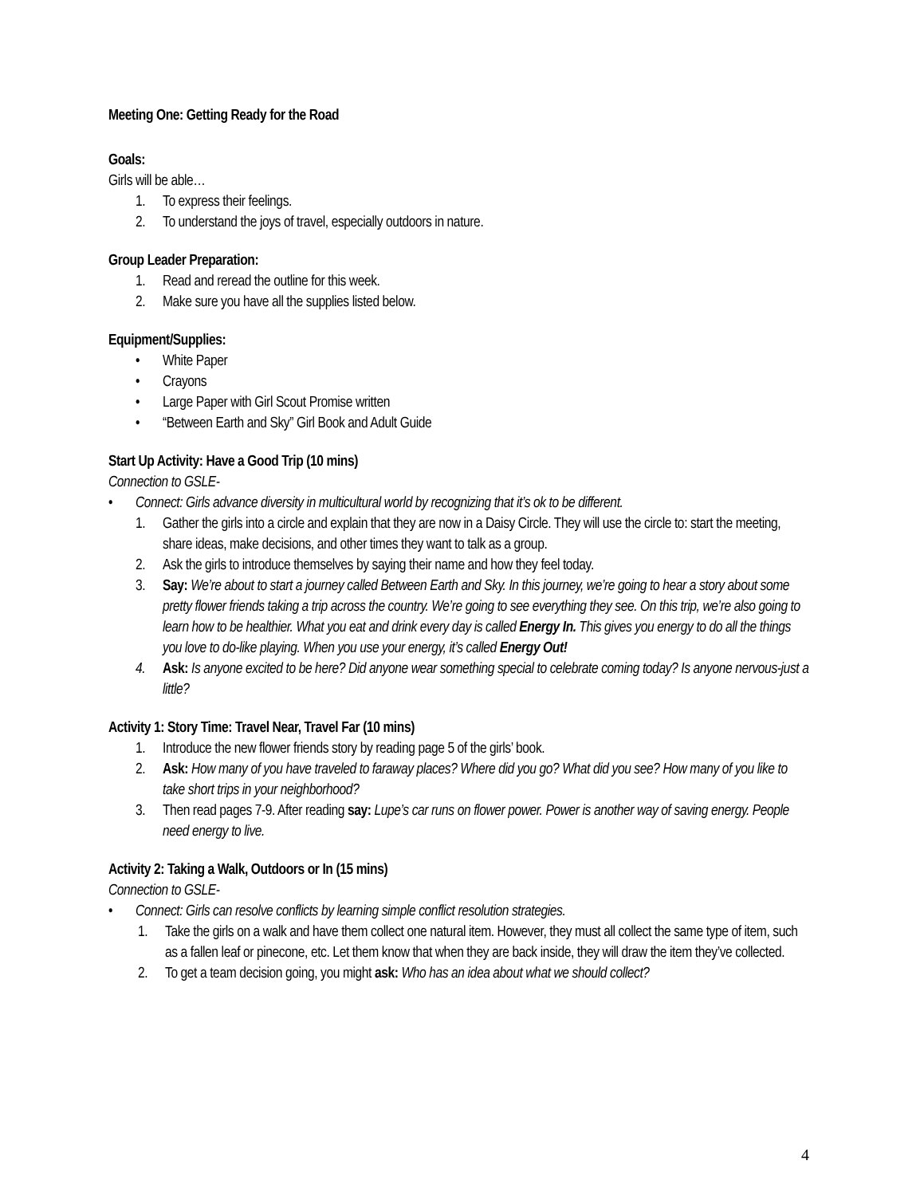Meeting One: Getting Ready for the Road
Goals:
Girls will be able…
1. To express their feelings.
2. To understand the joys of travel, especially outdoors in nature.
Group Leader Preparation:
1. Read and reread the outline for this week.
2. Make sure you have all the supplies listed below.
Equipment/Supplies:
• White Paper
• Crayons
• Large Paper with Girl Scout Promise written
• “Between Earth and Sky” Girl Book and Adult Guide
Start Up Activity: Have a Good Trip (10 mins)
Connection to GSLE-
• Connect: Girls advance diversity in multicultural world by recognizing that it’s ok to be different.
1. Gather the girls into a circle and explain that they are now in a Daisy Circle. They will use the circle to: start the meeting, share ideas, make decisions, and other times they want to talk as a group.
2. Ask the girls to introduce themselves by saying their name and how they feel today.
3. Say: We’re about to start a journey called Between Earth and Sky. In this journey, we’re going to hear a story about some pretty flower friends taking a trip across the country. We’re going to see everything they see. On this trip, we’re also going to learn how to be healthier. What you eat and drink every day is called Energy In. This gives you energy to do all the things you love to do-like playing. When you use your energy, it’s called Energy Out!
4. Ask: Is anyone excited to be here? Did anyone wear something special to celebrate coming today? Is anyone nervous-just a little?
Activity 1: Story Time: Travel Near, Travel Far (10 mins)
1. Introduce the new flower friends story by reading page 5 of the girls’ book.
2. Ask: How many of you have traveled to faraway places? Where did you go? What did you see? How many of you like to take short trips in your neighborhood?
3. Then read pages 7-9. After reading say: Lupe’s car runs on flower power. Power is another way of saving energy. People need energy to live.
Activity 2: Taking a Walk, Outdoors or In (15 mins)
Connection to GSLE-
• Connect: Girls can resolve conflicts by learning simple conflict resolution strategies.
1. Take the girls on a walk and have them collect one natural item. However, they must all collect the same type of item, such as a fallen leaf or pinecone, etc. Let them know that when they are back inside, they will draw the item they’ve collected.
2. To get a team decision going, you might ask: Who has an idea about what we should collect?
4